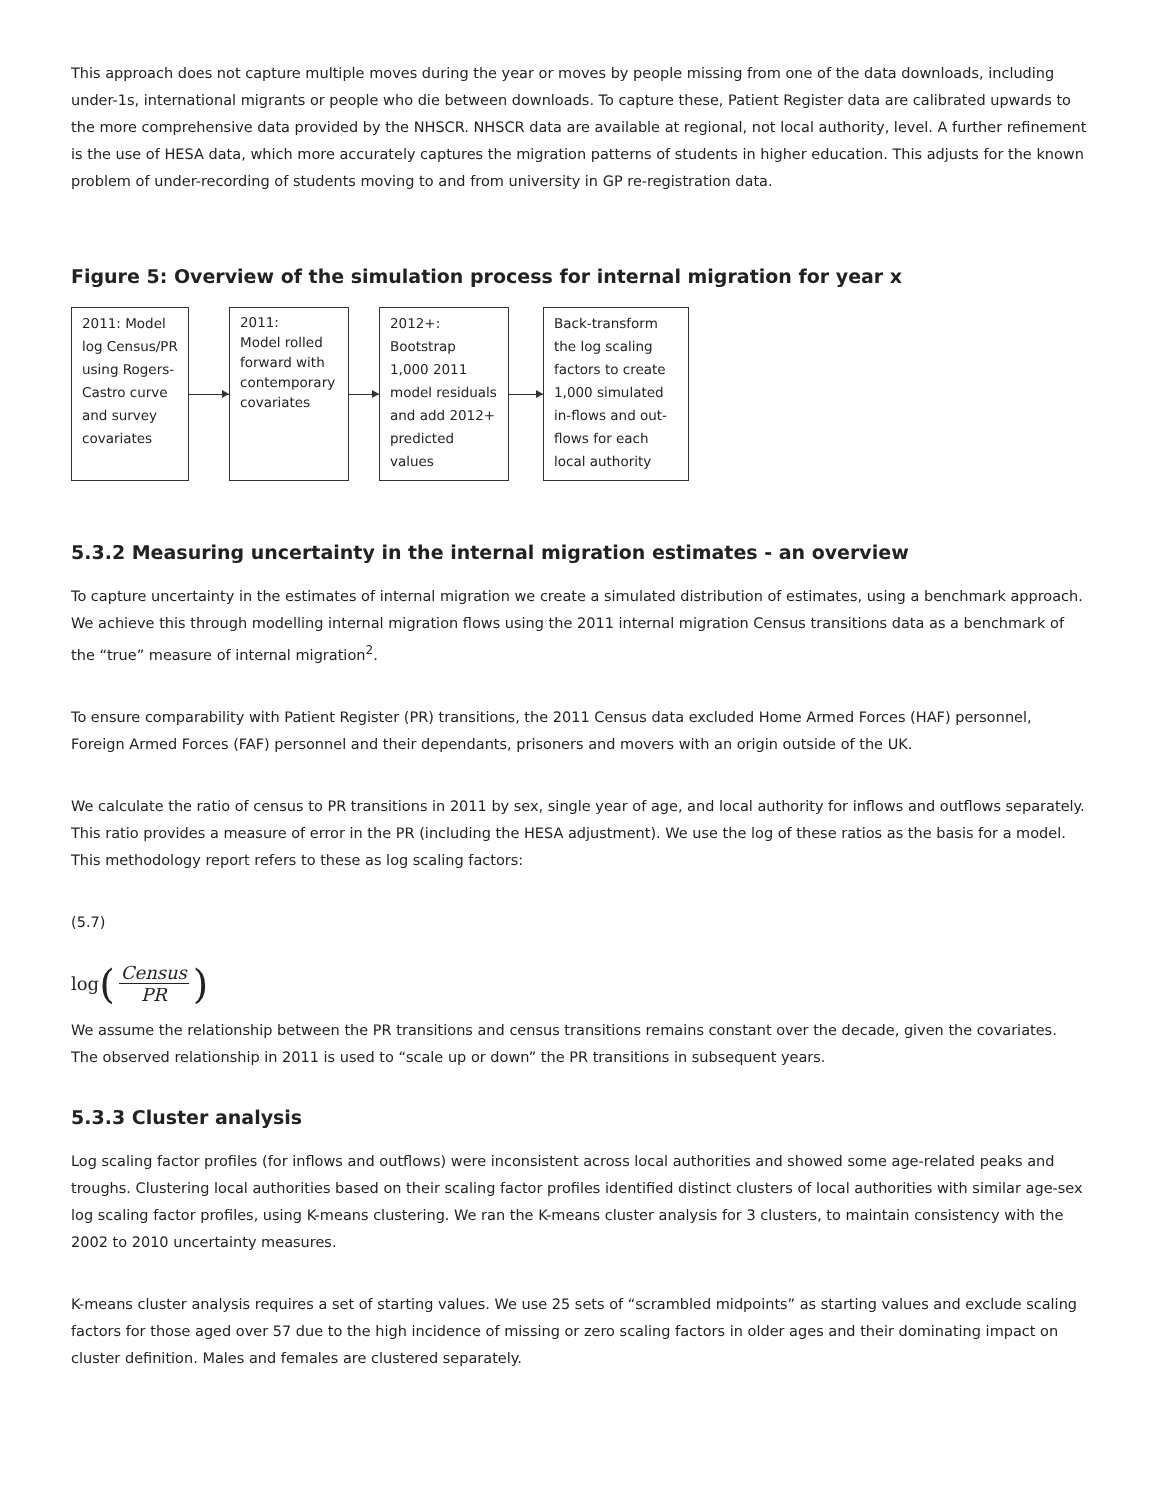This approach does not capture multiple moves during the year or moves by people missing from one of the data downloads, including under-1s, international migrants or people who die between downloads. To capture these, Patient Register data are calibrated upwards to the more comprehensive data provided by the NHSCR. NHSCR data are available at regional, not local authority, level. A further refinement is the use of HESA data, which more accurately captures the migration patterns of students in higher education. This adjusts for the known problem of under-recording of students moving to and from university in GP re-registration data.
Figure 5: Overview of the simulation process for internal migration for year x
2011: Model log Census/PR using Rogers-Castro curve and survey covariates
2011:
Model rolled forward with contemporary covariates
2012+: Bootstrap 1,000 2011 model residuals and add 2012+ predicted values
Back-transform the log scaling factors to create 1,000 simulated in-flows and out-flows for each local authority
5.3.2 Measuring uncertainty in the internal migration estimates - an overview
To capture uncertainty in the estimates of internal migration we create a simulated distribution of estimates, using a benchmark approach. We achieve this through modelling internal migration flows using the 2011 internal migration Census transitions data as a benchmark of the “true” measure of internal migration<sup>2</sup>.
To ensure comparability with Patient Register (PR) transitions, the 2011 Census data excluded Home Armed Forces (HAF) personnel, Foreign Armed Forces (FAF) personnel and their dependants, prisoners and movers with an origin outside of the UK.
We calculate the ratio of census to PR transitions in 2011 by sex, single year of age, and local authority for inflows and outflows separately. This ratio provides a measure of error in the PR (including the HESA adjustment). We use the log of these ratios as the basis for a model. This methodology report refers to these as log scaling factors:
(5.7)
log (Census PR)
We assume the relationship between the PR transitions and census transitions remains constant over the decade, given the covariates. The observed relationship in 2011 is used to “scale up or down” the PR transitions in subsequent years.
5.3.3 Cluster analysis
Log scaling factor profiles (for inflows and outflows) were inconsistent across local authorities and showed some age-related peaks and troughs. Clustering local authorities based on their scaling factor profiles identified distinct clusters of local authorities with similar age-sex log scaling factor profiles, using K-means clustering. We ran the K-means cluster analysis for 3 clusters, to maintain consistency with the 2002 to 2010 uncertainty measures.
K-means cluster analysis requires a set of starting values. We use 25 sets of “scrambled midpoints” as starting values and exclude scaling factors for those aged over 57 due to the high incidence of missing or zero scaling factors in older ages and their dominating impact on cluster definition. Males and females are clustered separately.